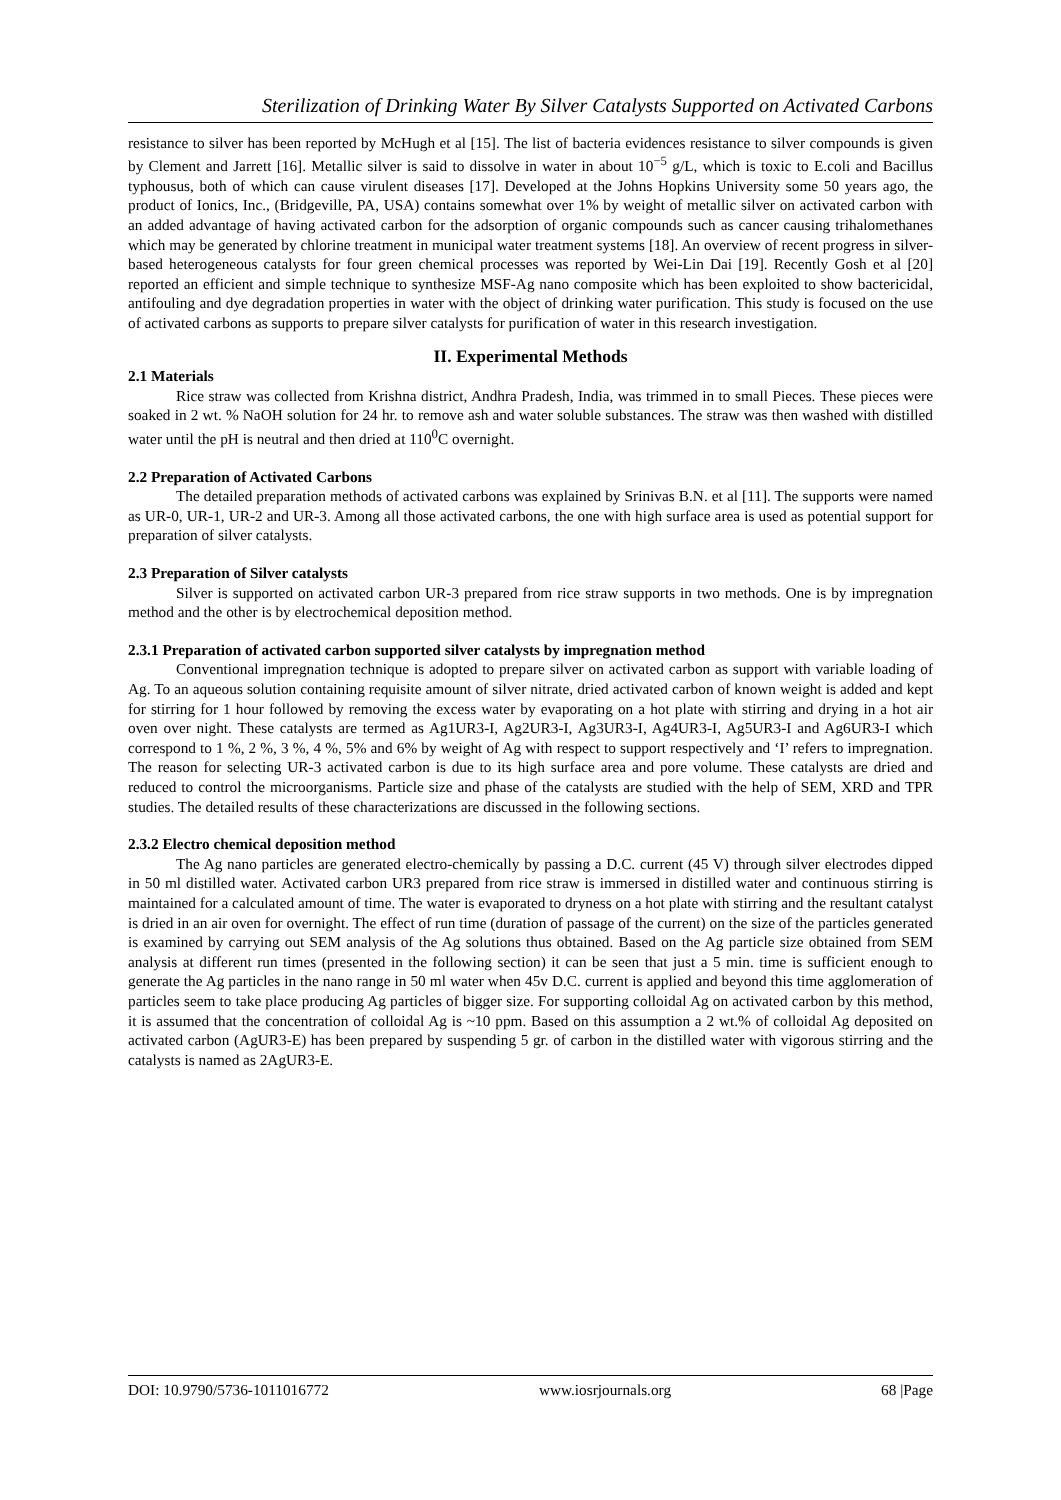Sterilization of Drinking Water By Silver Catalysts Supported on Activated Carbons
resistance to silver has been reported by McHugh et al [15]. The list of bacteria evidences resistance to silver compounds is given by Clement and Jarrett [16]. Metallic silver is said to dissolve in water in about 10<sup>−5</sup> g/L, which is toxic to E.coli and Bacillus typhousus, both of which can cause virulent diseases [17]. Developed at the Johns Hopkins University some 50 years ago, the product of Ionics, Inc., (Bridgeville, PA, USA) contains somewhat over 1% by weight of metallic silver on activated carbon with an added advantage of having activated carbon for the adsorption of organic compounds such as cancer causing trihalomethanes which may be generated by chlorine treatment in municipal water treatment systems [18]. An overview of recent progress in silver-based heterogeneous catalysts for four green chemical processes was reported by Wei-Lin Dai [19]. Recently Gosh et al [20] reported an efficient and simple technique to synthesize MSF-Ag nano composite which has been exploited to show bactericidal, antifouling and dye degradation properties in water with the object of drinking water purification. This study is focused on the use of activated carbons as supports to prepare silver catalysts for purification of water in this research investigation.
II. Experimental Methods
2.1 Materials
Rice straw was collected from Krishna district, Andhra Pradesh, India, was trimmed in to small Pieces. These pieces were soaked in 2 wt. % NaOH solution for 24 hr. to remove ash and water soluble substances. The straw was then washed with distilled water until the pH is neutral and then dried at 110<sup>0</sup>C overnight.
2.2 Preparation of Activated Carbons
The detailed preparation methods of activated carbons was explained by Srinivas B.N. et al [11]. The supports were named as UR-0, UR-1, UR-2 and UR-3. Among all those activated carbons, the one with high surface area is used as potential support for preparation of silver catalysts.
2.3 Preparation of Silver catalysts
Silver is supported on activated carbon UR-3 prepared from rice straw supports in two methods. One is by impregnation method and the other is by electrochemical deposition method.
2.3.1 Preparation of activated carbon supported silver catalysts by impregnation method
Conventional impregnation technique is adopted to prepare silver on activated carbon as support with variable loading of Ag. To an aqueous solution containing requisite amount of silver nitrate, dried activated carbon of known weight is added and kept for stirring for 1 hour followed by removing the excess water by evaporating on a hot plate with stirring and drying in a hot air oven over night. These catalysts are termed as Ag1UR3-I, Ag2UR3-I, Ag3UR3-I, Ag4UR3-I, Ag5UR3-I and Ag6UR3-I which correspond to 1 %, 2 %, 3 %, 4 %, 5% and 6% by weight of Ag with respect to support respectively and ‘I’ refers to impregnation. The reason for selecting UR-3 activated carbon is due to its high surface area and pore volume. These catalysts are dried and reduced to control the microorganisms. Particle size and phase of the catalysts are studied with the help of SEM, XRD and TPR studies. The detailed results of these characterizations are discussed in the following sections.
2.3.2 Electro chemical deposition method
The Ag nano particles are generated electro-chemically by passing a D.C. current (45 V) through silver electrodes dipped in 50 ml distilled water. Activated carbon UR3 prepared from rice straw is immersed in distilled water and continuous stirring is maintained for a calculated amount of time. The water is evaporated to dryness on a hot plate with stirring and the resultant catalyst is dried in an air oven for overnight. The effect of run time (duration of passage of the current) on the size of the particles generated is examined by carrying out SEM analysis of the Ag solutions thus obtained. Based on the Ag particle size obtained from SEM analysis at different run times (presented in the following section) it can be seen that just a 5 min. time is sufficient enough to generate the Ag particles in the nano range in 50 ml water when 45v D.C. current is applied and beyond this time agglomeration of particles seem to take place producing Ag particles of bigger size. For supporting colloidal Ag on activated carbon by this method, it is assumed that the concentration of colloidal Ag is ~10 ppm. Based on this assumption a 2 wt.% of colloidal Ag deposited on activated carbon (AgUR3-E) has been prepared by suspending 5 gr. of carbon in the distilled water with vigorous stirring and the catalysts is named as 2AgUR3-E.
DOI: 10.9790/5736-1011016772 www.iosrjournals.org 68 |Page